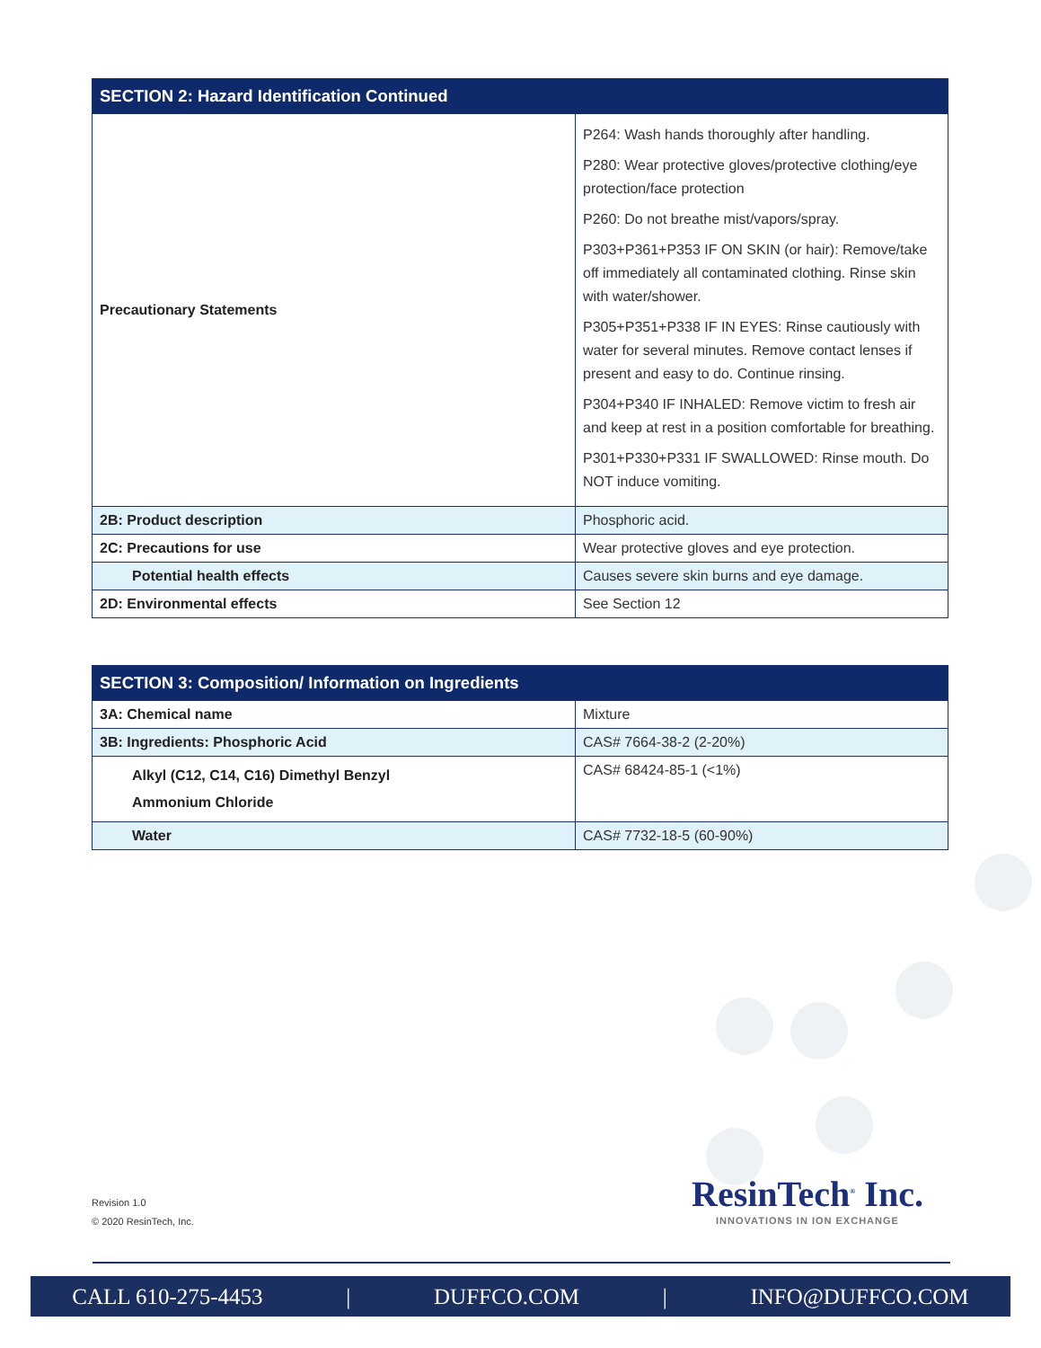| SECTION 2: Hazard Identification Continued | |
| --- | --- |
| Precautionary Statements | P264: Wash hands thoroughly after handling. P280: Wear protective gloves/protective clothing/eye protection/face protection P260: Do not breathe mist/vapors/spray. P303+P361+P353 IF ON SKIN (or hair): Remove/take off immediately all contaminated clothing. Rinse skin with water/shower. P305+P351+P338 IF IN EYES: Rinse cautiously with water for several minutes. Remove contact lenses if present and easy to do. Continue rinsing. P304+P340 IF INHALED: Remove victim to fresh air and keep at rest in a position comfortable for breathing. P301+P330+P331 IF SWALLOWED: Rinse mouth. Do NOT induce vomiting. |
| 2B: Product description | Phosphoric acid. |
| 2C: Precautions for use | Wear protective gloves and eye protection. |
| Potential health effects | Causes severe skin burns and eye damage. |
| 2D: Environmental effects | See Section 12 |
| SECTION 3: Composition/ Information on Ingredients | |
| --- | --- |
| 3A: Chemical name | Mixture |
| 3B: Ingredients: Phosphoric Acid | CAS# 7664-38-2 (2-20%) |
| Alkyl (C12, C14, C16) Dimethyl Benzyl Ammonium Chloride | CAS# 68424-85-1 (<1%) |
| Water | CAS# 7732-18-5 (60-90%) |
Revision 1.0
© 2020 ResinTech, Inc.
ResinTech<sup>®</sup> Inc.
INNOVATIONS IN ION EXCHANGE
CALL 610-275-4453 | DUFFCO.COM | INFO@DUFFCO.COM